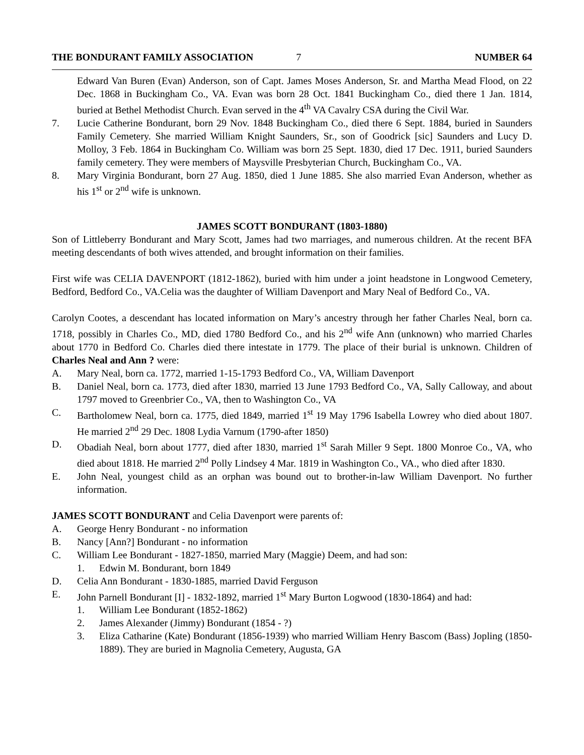THE BONDURANT FAMILY ASSOCIATION 7 NUMBER 64
Edward Van Buren (Evan) Anderson, son of Capt. James Moses Anderson, Sr. and Martha Mead Flood, on 22 Dec. 1868 in Buckingham Co., VA. Evan was born 28 Oct. 1841 Buckingham Co., died there 1 Jan. 1814, buried at Bethel Methodist Church. Evan served in the 4<sup>th</sup> VA Cavalry CSA during the Civil War.
7. Lucie Catherine Bondurant, born 29 Nov. 1848 Buckingham Co., died there 6 Sept. 1884, buried in Saunders Family Cemetery. She married William Knight Saunders, Sr., son of Goodrick [sic] Saunders and Lucy D. Molloy, 3 Feb. 1864 in Buckingham Co. William was born 25 Sept. 1830, died 17 Dec. 1911, buried Saunders family cemetery. They were members of Maysville Presbyterian Church, Buckingham Co., VA.
8. Mary Virginia Bondurant, born 27 Aug. 1850, died 1 June 1885. She also married Evan Anderson, whether as his 1<sup>st</sup> or 2<sup>nd</sup> wife is unknown.
JAMES SCOTT BONDURANT (1803-1880)
Son of Littleberry Bondurant and Mary Scott, James had two marriages, and numerous children. At the recent BFA meeting descendants of both wives attended, and brought information on their families.
First wife was CELIA DAVENPORT (1812-1862), buried with him under a joint headstone in Longwood Cemetery, Bedford, Bedford Co., VA.Celia was the daughter of William Davenport and Mary Neal of Bedford Co., VA.
Carolyn Cootes, a descendant has located information on Mary’s ancestry through her father Charles Neal, born ca. 1718, possibly in Charles Co., MD, died 1780 Bedford Co., and his 2<sup>nd</sup> wife Ann (unknown) who married Charles about 1770 in Bedford Co. Charles died there intestate in 1779. The place of their burial is unknown. Children of Charles Neal and Ann ? were:
A. Mary Neal, born ca. 1772, married 1-15-1793 Bedford Co., VA, William Davenport
B. Daniel Neal, born ca. 1773, died after 1830, married 13 June 1793 Bedford Co., VA, Sally Calloway, and about 1797 moved to Greenbrier Co., VA, then to Washington Co., VA
C. Bartholomew Neal, born ca. 1775, died 1849, married 1<sup>st</sup> 19 May 1796 Isabella Lowrey who died about 1807. He married 2<sup>nd</sup> 29 Dec. 1808 Lydia Varnum (1790-after 1850)
D. Obadiah Neal, born about 1777, died after 1830, married 1<sup>st</sup> Sarah Miller 9 Sept. 1800 Monroe Co., VA, who died about 1818. He married 2<sup>nd</sup> Polly Lindsey 4 Mar. 1819 in Washington Co., VA., who died after 1830.
E. John Neal, youngest child as an orphan was bound out to brother-in-law William Davenport. No further information.
JAMES SCOTT BONDURANT and Celia Davenport were parents of:
A. George Henry Bondurant - no information
B. Nancy [Ann?] Bondurant - no information
C. William Lee Bondurant - 1827-1850, married Mary (Maggie) Deem, and had son:
1. Edwin M. Bondurant, born 1849
D. Celia Ann Bondurant - 1830-1885, married David Ferguson
E. John Parnell Bondurant [I] - 1832-1892, married 1<sup>st</sup> Mary Burton Logwood (1830-1864) and had:
1. William Lee Bondurant (1852-1862)
2. James Alexander (Jimmy) Bondurant (1854 - ?)
3. Eliza Catharine (Kate) Bondurant (1856-1939) who married William Henry Bascom (Bass) Jopling (1850-1889). They are buried in Magnolia Cemetery, Augusta, GA